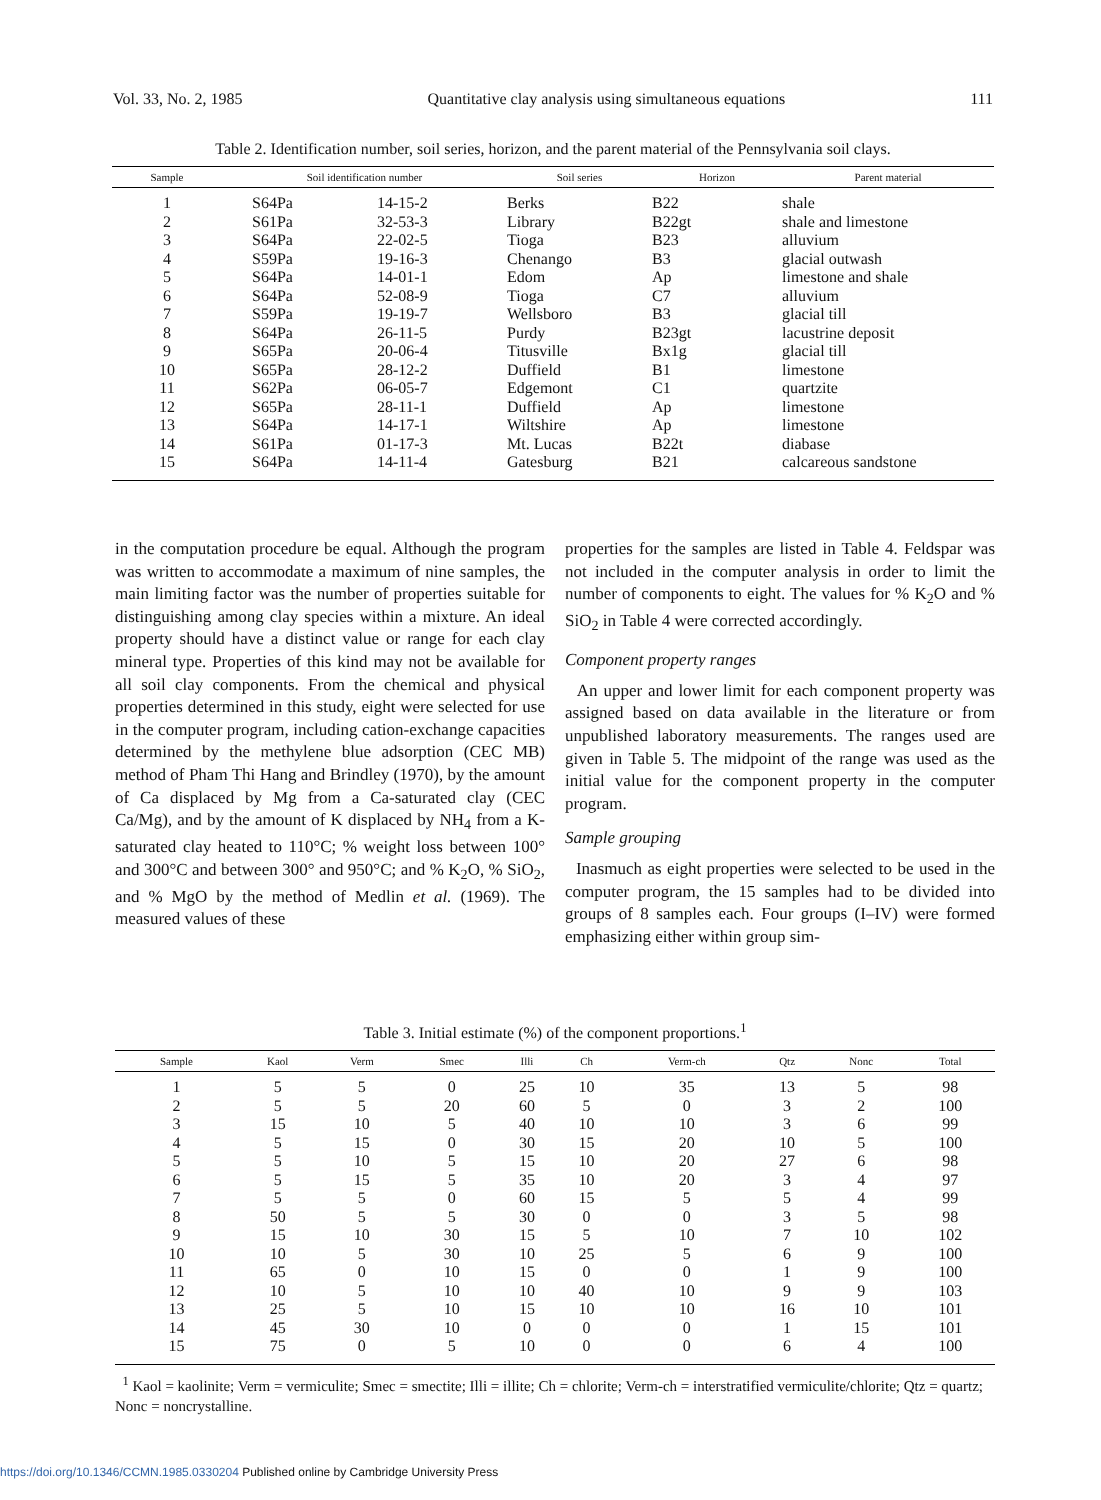Vol. 33, No. 2, 1985 Quantitative clay analysis using simultaneous equations 111
Table 2. Identification number, soil series, horizon, and the parent material of the Pennsylvania soil clays.
| Sample | Soil identification number | | Soil series | Horizon | Parent material |
| --- | --- | --- | --- | --- | --- |
| 1 | S64Pa | 14-15-2 | Berks | B22 | shale |
| 2 | S61Pa | 32-53-3 | Library | B22gt | shale and limestone |
| 3 | S64Pa | 22-02-5 | Tioga | B23 | alluvium |
| 4 | S59Pa | 19-16-3 | Chenango | B3 | glacial outwash |
| 5 | S64Pa | 14-01-1 | Edom | Ap | limestone and shale |
| 6 | S64Pa | 52-08-9 | Tioga | C7 | alluvium |
| 7 | S59Pa | 19-19-7 | Wellsboro | B3 | glacial till |
| 8 | S64Pa | 26-11-5 | Purdy | B23gt | lacustrine deposit |
| 9 | S65Pa | 20-06-4 | Titusville | Bx1g | glacial till |
| 10 | S65Pa | 28-12-2 | Duffield | B1 | limestone |
| 11 | S62Pa | 06-05-7 | Edgemont | C1 | quartzite |
| 12 | S65Pa | 28-11-1 | Duffield | Ap | limestone |
| 13 | S64Pa | 14-17-1 | Wiltshire | Ap | limestone |
| 14 | S61Pa | 01-17-3 | Mt. Lucas | B22t | diabase |
| 15 | S64Pa | 14-11-4 | Gatesburg | B21 | calcareous sandstone |
in the computation procedure be equal. Although the program was written to accommodate a maximum of nine samples, the main limiting factor was the number of properties suitable for distinguishing among clay species within a mixture. An ideal property should have a distinct value or range for each clay mineral type. Properties of this kind may not be available for all soil clay components. From the chemical and physical properties determined in this study, eight were selected for use in the computer program, including cation-exchange capacities determined by the methylene blue adsorption (CEC MB) method of Pham Thi Hang and Brindley (1970), by the amount of Ca displaced by Mg from a Ca-saturated clay (CEC Ca/Mg), and by the amount of K displaced by NH<sub>4</sub> from a K-saturated clay heated to 110°C; % weight loss between 100° and 300°C and between 300° and 950°C; and % K<sub>2</sub>O, % SiO<sub>2</sub>, and % MgO by the method of Medlin et al. (1969). The measured values of these
properties for the samples are listed in Table 4. Feldspar was not included in the computer analysis in order to limit the number of components to eight. The values for % K<sub>2</sub>O and % SiO<sub>2</sub> in Table 4 were corrected accordingly.
Component property ranges
An upper and lower limit for each component property was assigned based on data available in the literature or from unpublished laboratory measurements. The ranges used are given in Table 5. The midpoint of the range was used as the initial value for the component property in the computer program.
Sample grouping
Inasmuch as eight properties were selected to be used in the computer program, the 15 samples had to be divided into groups of 8 samples each. Four groups (I–IV) were formed emphasizing either within group sim-
Table 3. Initial estimate (%) of the component proportions.<sup>1</sup>
| Sample | Kaol | Verm | Smec | Illi | Ch | Verm-ch | Qtz | Nonc | Total |
| --- | --- | --- | --- | --- | --- | --- | --- | --- | --- |
| 1 | 5 | 5 | 0 | 25 | 10 | 35 | 13 | 5 | 98 |
| 2 | 5 | 5 | 20 | 60 | 5 | 0 | 3 | 2 | 100 |
| 3 | 15 | 10 | 5 | 40 | 10 | 10 | 3 | 6 | 99 |
| 4 | 5 | 15 | 0 | 30 | 15 | 20 | 10 | 5 | 100 |
| 5 | 5 | 10 | 5 | 15 | 10 | 20 | 27 | 6 | 98 |
| 6 | 5 | 15 | 5 | 35 | 10 | 20 | 3 | 4 | 97 |
| 7 | 5 | 5 | 0 | 60 | 15 | 5 | 5 | 4 | 99 |
| 8 | 50 | 5 | 5 | 30 | 0 | 0 | 3 | 5 | 98 |
| 9 | 15 | 10 | 30 | 15 | 5 | 10 | 7 | 10 | 102 |
| 10 | 10 | 5 | 30 | 10 | 25 | 5 | 6 | 9 | 100 |
| 11 | 65 | 0 | 10 | 15 | 0 | 0 | 1 | 9 | 100 |
| 12 | 10 | 5 | 10 | 10 | 40 | 10 | 9 | 9 | 103 |
| 13 | 25 | 5 | 10 | 15 | 10 | 10 | 16 | 10 | 101 |
| 14 | 45 | 30 | 10 | 0 | 0 | 0 | 1 | 15 | 101 |
| 15 | 75 | 0 | 5 | 10 | 0 | 0 | 6 | 4 | 100 |
<sup>1</sup> Kaol = kaolinite; Verm = vermiculite; Smec = smectite; Illi = illite; Ch = chlorite; Verm-ch = interstratified vermiculite/chlorite; Qtz = quartz; Nonc = noncrystalline.
https://doi.org/10.1346/CCMN.1985.0330204 Published online by Cambridge University Press